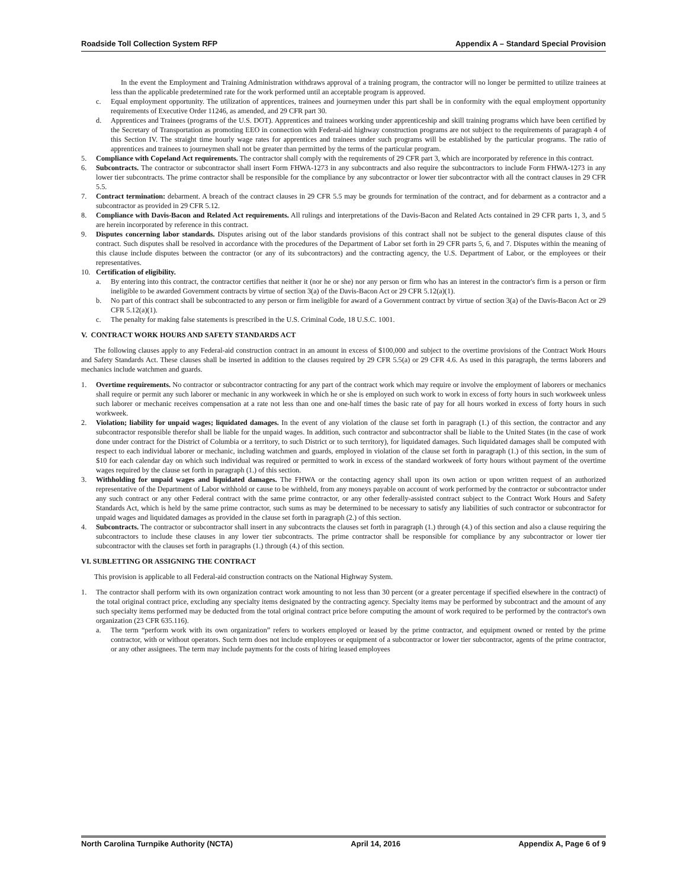Roadside Toll Collection System RFP Appendix A – Standard Special Provision
In the event the Employment and Training Administration withdraws approval of a training program, the contractor will no longer be permitted to utilize trainees at less than the applicable predetermined rate for the work performed until an acceptable program is approved.
c. Equal employment opportunity. The utilization of apprentices, trainees and journeymen under this part shall be in conformity with the equal employment opportunity requirements of Executive Order 11246, as amended, and 29 CFR part 30.
d. Apprentices and Trainees (programs of the U.S. DOT). Apprentices and trainees working under apprenticeship and skill training programs which have been certified by the Secretary of Transportation as promoting EEO in connection with Federal-aid highway construction programs are not subject to the requirements of paragraph 4 of this Section IV. The straight time hourly wage rates for apprentices and trainees under such programs will be established by the particular programs. The ratio of apprentices and trainees to journeymen shall not be greater than permitted by the terms of the particular program.
5. Compliance with Copeland Act requirements. The contractor shall comply with the requirements of 29 CFR part 3, which are incorporated by reference in this contract.
6. Subcontracts. The contractor or subcontractor shall insert Form FHWA-1273 in any subcontracts and also require the subcontractors to include Form FHWA-1273 in any lower tier subcontracts. The prime contractor shall be responsible for the compliance by any subcontractor or lower tier subcontractor with all the contract clauses in 29 CFR 5.5.
7. Contract termination: debarment. A breach of the contract clauses in 29 CFR 5.5 may be grounds for termination of the contract, and for debarment as a contractor and a subcontractor as provided in 29 CFR 5.12.
8. Compliance with Davis-Bacon and Related Act requirements. All rulings and interpretations of the Davis-Bacon and Related Acts contained in 29 CFR parts 1, 3, and 5 are herein incorporated by reference in this contract.
9. Disputes concerning labor standards. Disputes arising out of the labor standards provisions of this contract shall not be subject to the general disputes clause of this contract. Such disputes shall be resolved in accordance with the procedures of the Department of Labor set forth in 29 CFR parts 5, 6, and 7. Disputes within the meaning of this clause include disputes between the contractor (or any of its subcontractors) and the contracting agency, the U.S. Department of Labor, or the employees or their representatives.
10. Certification of eligibility.
a. By entering into this contract, the contractor certifies that neither it (nor he or she) nor any person or firm who has an interest in the contractor's firm is a person or firm ineligible to be awarded Government contracts by virtue of section 3(a) of the Davis-Bacon Act or 29 CFR 5.12(a)(1).
b. No part of this contract shall be subcontracted to any person or firm ineligible for award of a Government contract by virtue of section 3(a) of the Davis-Bacon Act or 29 CFR 5.12(a)(1).
c. The penalty for making false statements is prescribed in the U.S. Criminal Code, 18 U.S.C. 1001.
V. CONTRACT WORK HOURS AND SAFETY STANDARDS ACT
The following clauses apply to any Federal-aid construction contract in an amount in excess of $100,000 and subject to the overtime provisions of the Contract Work Hours and Safety Standards Act. These clauses shall be inserted in addition to the clauses required by 29 CFR 5.5(a) or 29 CFR 4.6. As used in this paragraph, the terms laborers and mechanics include watchmen and guards.
1. Overtime requirements. No contractor or subcontractor contracting for any part of the contract work which may require or involve the employment of laborers or mechanics shall require or permit any such laborer or mechanic in any workweek in which he or she is employed on such work to work in excess of forty hours in such workweek unless such laborer or mechanic receives compensation at a rate not less than one and one-half times the basic rate of pay for all hours worked in excess of forty hours in such workweek.
2. Violation; liability for unpaid wages; liquidated damages. In the event of any violation of the clause set forth in paragraph (1.) of this section, the contractor and any subcontractor responsible therefor shall be liable for the unpaid wages. In addition, such contractor and subcontractor shall be liable to the United States (in the case of work done under contract for the District of Columbia or a territory, to such District or to such territory), for liquidated damages. Such liquidated damages shall be computed with respect to each individual laborer or mechanic, including watchmen and guards, employed in violation of the clause set forth in paragraph (1.) of this section, in the sum of $10 for each calendar day on which such individual was required or permitted to work in excess of the standard workweek of forty hours without payment of the overtime wages required by the clause set forth in paragraph (1.) of this section.
3. Withholding for unpaid wages and liquidated damages. The FHWA or the contacting agency shall upon its own action or upon written request of an authorized representative of the Department of Labor withhold or cause to be withheld, from any moneys payable on account of work performed by the contractor or subcontractor under any such contract or any other Federal contract with the same prime contractor, or any other federally-assisted contract subject to the Contract Work Hours and Safety Standards Act, which is held by the same prime contractor, such sums as may be determined to be necessary to satisfy any liabilities of such contractor or subcontractor for unpaid wages and liquidated damages as provided in the clause set forth in paragraph (2.) of this section.
4. Subcontracts. The contractor or subcontractor shall insert in any subcontracts the clauses set forth in paragraph (1.) through (4.) of this section and also a clause requiring the subcontractors to include these clauses in any lower tier subcontracts. The prime contractor shall be responsible for compliance by any subcontractor or lower tier subcontractor with the clauses set forth in paragraphs (1.) through (4.) of this section.
VI. SUBLETTING OR ASSIGNING THE CONTRACT
This provision is applicable to all Federal-aid construction contracts on the National Highway System.
1. The contractor shall perform with its own organization contract work amounting to not less than 30 percent (or a greater percentage if specified elsewhere in the contract) of the total original contract price, excluding any specialty items designated by the contracting agency. Specialty items may be performed by subcontract and the amount of any such specialty items performed may be deducted from the total original contract price before computing the amount of work required to be performed by the contractor's own organization (23 CFR 635.116).
a. The term “perform work with its own organization” refers to workers employed or leased by the prime contractor, and equipment owned or rented by the prime contractor, with or without operators. Such term does not include employees or equipment of a subcontractor or lower tier subcontractor, agents of the prime contractor, or any other assignees. The term may include payments for the costs of hiring leased employees
North Carolina Turnpike Authority (NCTA) April 14, 2016 Appendix A, Page 6 of 9